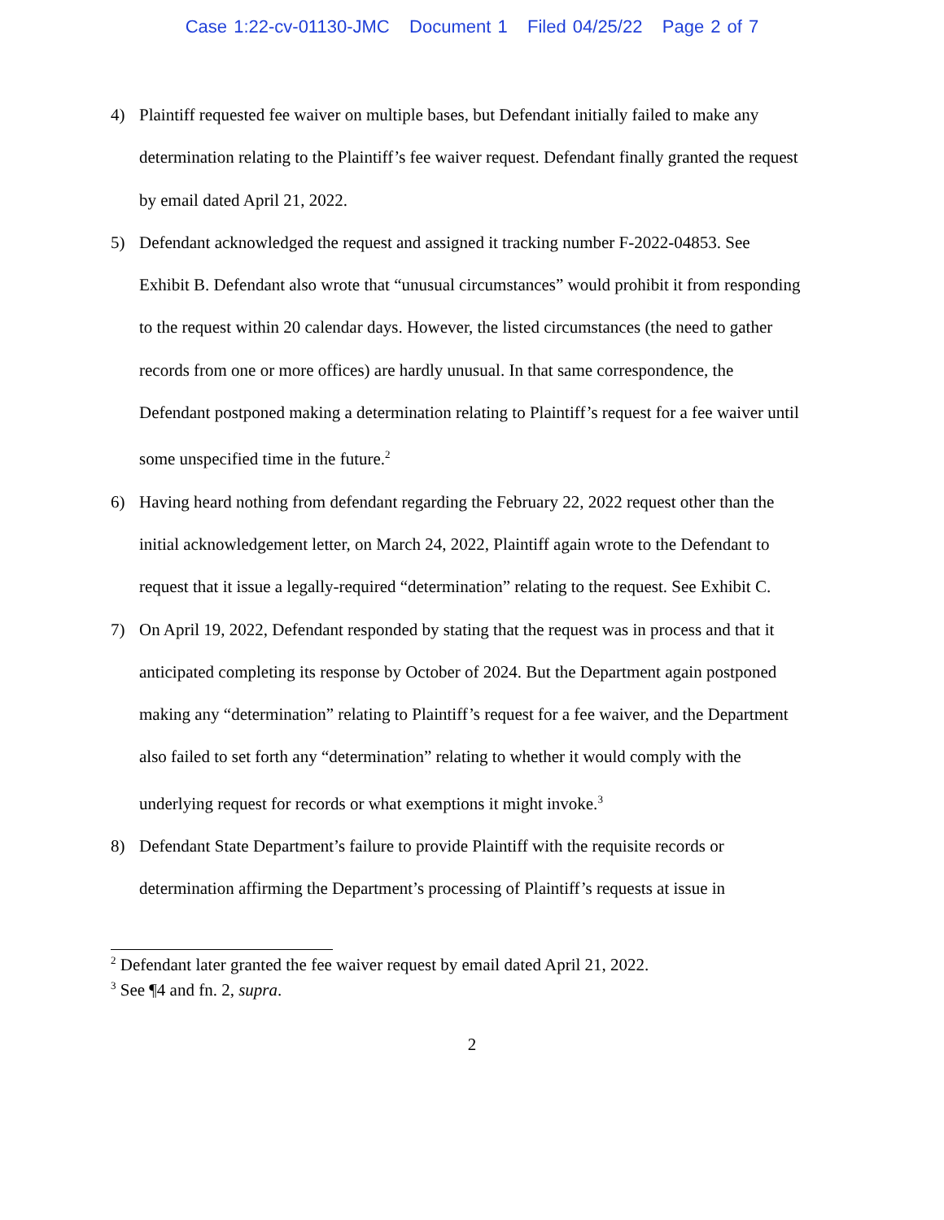Case 1:22-cv-01130-JMC Document 1 Filed 04/25/22 Page 2 of 7
4) Plaintiff requested fee waiver on multiple bases, but Defendant initially failed to make any determination relating to the Plaintiff’s fee waiver request. Defendant finally granted the request by email dated April 21, 2022.
5) Defendant acknowledged the request and assigned it tracking number F-2022-04853. See Exhibit B. Defendant also wrote that “unusual circumstances” would prohibit it from responding to the request within 20 calendar days. However, the listed circumstances (the need to gather records from one or more offices) are hardly unusual. In that same correspondence, the Defendant postponed making a determination relating to Plaintiff’s request for a fee waiver until some unspecified time in the future.<sup>2</sup>
6) Having heard nothing from defendant regarding the February 22, 2022 request other than the initial acknowledgement letter, on March 24, 2022, Plaintiff again wrote to the Defendant to request that it issue a legally-required “determination” relating to the request. See Exhibit C.
7) On April 19, 2022, Defendant responded by stating that the request was in process and that it anticipated completing its response by October of 2024. But the Department again postponed making any “determination” relating to Plaintiff’s request for a fee waiver, and the Department also failed to set forth any “determination” relating to whether it would comply with the underlying request for records or what exemptions it might invoke.<sup>3</sup>
8) Defendant State Department’s failure to provide Plaintiff with the requisite records or determination affirming the Department’s processing of Plaintiff’s requests at issue in
<sup>2</sup> Defendant later granted the fee waiver request by email dated April 21, 2022.
<sup>3</sup> See ¶4 and fn. 2, supra.
2